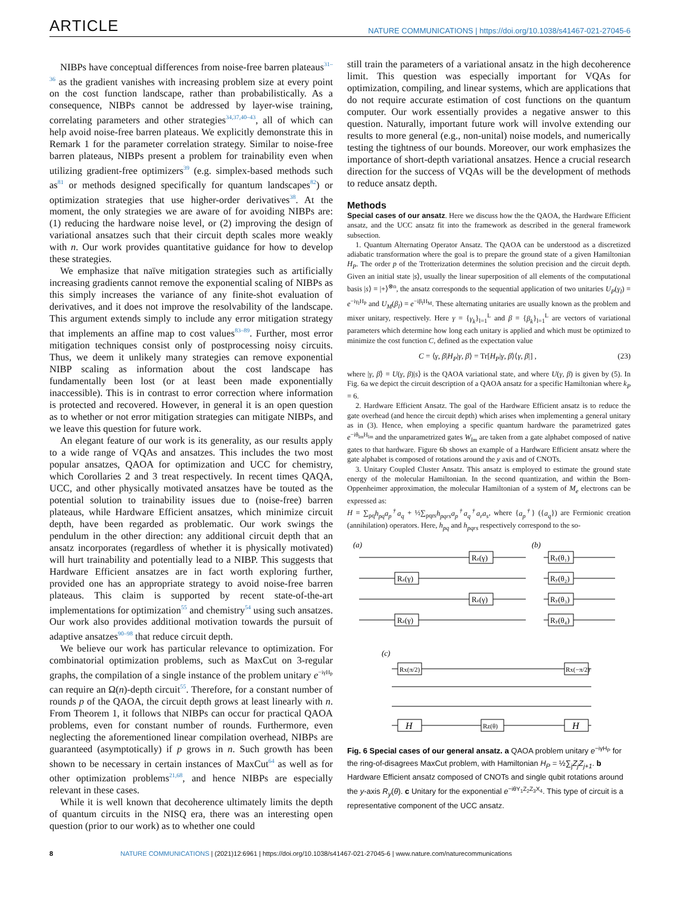ARTICLE NATURE COMMUNICATIONS | https://doi.org/10.1038/s41467-021-27045-6
NIBPs have conceptual differences from noise-free barren plateaus<sup>31–36</sup> as the gradient vanishes with increasing problem size at every point on the cost function landscape, rather than probabilistically. As a consequence, NIBPs cannot be addressed by layer-wise training, correlating parameters and other strategies<sup>34,37,40–43</sup>, all of which can help avoid noise-free barren plateaus. We explicitly demonstrate this in Remark 1 for the parameter correlation strategy. Similar to noise-free barren plateaus, NIBPs present a problem for trainability even when utilizing gradient-free optimizers<sup>39</sup> (e.g. simplex-based methods such as<sup>81</sup> or methods designed specifically for quantum landscapes<sup>82</sup>) or optimization strategies that use higher-order derivatives<sup>38</sup>. At the moment, the only strategies we are aware of for avoiding NIBPs are: (1) reducing the hardware noise level, or (2) improving the design of variational ansatzes such that their circuit depth scales more weakly with n. Our work provides quantitative guidance for how to develop these strategies.
We emphasize that naïve mitigation strategies such as artificially increasing gradients cannot remove the exponential scaling of NIBPs as this simply increases the variance of any finite-shot evaluation of derivatives, and it does not improve the resolvability of the landscape. This argument extends simply to include any error mitigation strategy that implements an affine map to cost values<sup>83–89</sup>. Further, most error mitigation techniques consist only of postprocessing noisy circuits. Thus, we deem it unlikely many strategies can remove exponential NIBP scaling as information about the cost landscape has fundamentally been lost (or at least been made exponentially inaccessible). This is in contrast to error correction where information is protected and recovered. However, in general it is an open question as to whether or not error mitigation strategies can mitigate NIBPs, and we leave this question for future work.
An elegant feature of our work is its generality, as our results apply to a wide range of VQAs and ansatzes. This includes the two most popular ansatzes, QAOA for optimization and UCC for chemistry, which Corollaries 2 and 3 treat respectively. In recent times QAQA, UCC, and other physically motivated ansatzes have be touted as the potential solution to trainability issues due to (noise-free) barren plateaus, while Hardware Efficient ansatzes, which minimize circuit depth, have been regarded as problematic. Our work swings the pendulum in the other direction: any additional circuit depth that an ansatz incorporates (regardless of whether it is physically motivated) will hurt trainability and potentially lead to a NIBP. This suggests that Hardware Efficient ansatzes are in fact worth exploring further, provided one has an appropriate strategy to avoid noise-free barren plateaus. This claim is supported by recent state-of-the-art implementations for optimization<sup>55</sup> and chemistry<sup>54</sup> using such ansatzes. Our work also provides additional motivation towards the pursuit of adaptive ansatzes<sup>90–98</sup> that reduce circuit depth.
We believe our work has particular relevance to optimization. For combinatorial optimization problems, such as MaxCut on 3-regular graphs, the compilation of a single instance of the problem unitary e<sup>−iγH<sub>P</sub></sup> can require an Ω(n)-depth circuit<sup>55</sup>. Therefore, for a constant number of rounds p of the QAOA, the circuit depth grows at least linearly with n. From Theorem 1, it follows that NIBPs can occur for practical QAOA problems, even for constant number of rounds. Furthermore, even neglecting the aforementioned linear compilation overhead, NIBPs are guaranteed (asymptotically) if p grows in n. Such growth has been shown to be necessary in certain instances of MaxCut<sup>64</sup> as well as for other optimization problems<sup>21,68</sup>, and hence NIBPs are especially relevant in these cases.
While it is well known that decoherence ultimately limits the depth of quantum circuits in the NISQ era, there was an interesting open question (prior to our work) as to whether one could
still train the parameters of a variational ansatz in the high decoherence limit. This question was especially important for VQAs for optimization, compiling, and linear systems, which are applications that do not require accurate estimation of cost functions on the quantum computer. Our work essentially provides a negative answer to this question. Naturally, important future work will involve extending our results to more general (e.g., non-unital) noise models, and numerically testing the tightness of our bounds. Moreover, our work emphasizes the importance of short-depth variational ansatzes. Hence a crucial research direction for the success of VQAs will be the development of methods to reduce ansatz depth.
Methods
Special cases of our ansatz. Here we discuss how the the QAOA, the Hardware Efficient ansatz, and the UCC ansatz fit into the framework as described in the general framework subsection.
1. Quantum Alternating Operator Ansatz. The QAOA can be understood as a discretized adiabatic transformation where the goal is to prepare the ground state of a given Hamiltonian H<sub>P</sub>. The order p of the Trotterization determines the solution precision and the circuit depth. Given an initial state |s⟩, usually the linear superposition of all elements of the computational basis |s⟩ = |+⟩<sup>⊗n</sup>, the ansatz corresponds to the sequential application of two unitaries U<sub>P</sub>(γ<sub>l</sub>) = e<sup>−iγ<sub>l</sub>H<sub>P</sub></sup> and U<sub>M</sub>(β<sub>l</sub>) = e<sup>−iβ<sub>l</sub>H<sub>M</sub></sup>. These alternating unitaries are usually known as the problem and mixer unitary, respectively. Here γ = {γ<sub>k</sub>}<sub>l=1</sub><sup>L</sup> and β = {β<sub>k</sub>}<sub>l=1</sub><sup>L</sup> are vectors of variational parameters which determine how long each unitary is applied and which must be optimized to minimize the cost function C, defined as the expectation value
C = ⟨γ, β|H<sub>P</sub>|γ, β⟩ = Tr[H<sub>P</sub>|γ, β⟩⟨γ, β|] , (23)
where |γ, β⟩ = U(γ, β)|s⟩ is the QAOA variational state, and where U(γ, β) is given by (5). In Fig. 6a we depict the circuit description of a QAOA ansatz for a specific Hamiltonian where k<sub>P</sub> = 6.
2. Hardware Efficient Ansatz. The goal of the Hardware Efficient ansatz is to reduce the gate overhead (and hence the circuit depth) which arises when implementing a general unitary as in (3). Hence, when employing a specific quantum hardware the parametrized gates e<sup>−iθ<sub>lm</sub>H<sub>lm</sub></sup> and the unparametrized gates W<sub>lm</sub> are taken from a gate alphabet composed of native gates to that hardware. Figure 6b shows an example of a Hardware Efficient ansatz where the gate alphabet is composed of rotations around the y axis and of CNOTs.
3. Unitary Coupled Cluster Ansatz. This ansatz is employed to estimate the ground state energy of the molecular Hamiltonian. In the second quantization, and within the Born-Oppenheimer approximation, the molecular Hamiltonian of a system of M<sub>e</sub> electrons can be expressed as:
H = ∑<sub>pq</sub>h<sub>pq</sub>a<sub>p</sub><sup>†</sup>a<sub>q</sub> + ½∑<sub>pqrs</sub>h<sub>pqrs</sub>a<sub>p</sub><sup>†</sup>a<sub>q</sub><sup>†</sup>a<sub>r</sub>a<sub>s</sub>, where {a<sub>p</sub><sup>†</sup>} ({a<sub>q</sub>}) are Fermionic creation (annihilation) operators. Here, h<sub>pq</sub> and h<sub>pqrs</sub> respectively correspond to the so-
(a)
(b)
(c)
Rz(γ)
Rz(γ)
Rz(γ)
Rz(γ)
Ry(θ₁)
Ry(θ₂)
Ry(θ₃)
Ry(θ₄)
Rx(π/2)
Rx(−π/2)
H
H
Rz(θ)
Fig. 6 Special cases of our general ansatz. a QAOA problem unitary e<sup>−iγH<sub>P</sub></sup> for the ring-of-disagrees MaxCut problem, with Hamiltonian H<sub>P</sub> = ½∑<sub>j</sub>Z<sub>j</sub>Z<sub>j+1</sub>. b Hardware Efficient ansatz composed of CNOTs and single qubit rotations around the y-axis R<sub>y</sub>(θ). c Unitary for the exponential e<sup>−iθY<sub>1</sub>Z<sub>2</sub>Z<sub>3</sub>X<sub>4</sub></sup>. This type of circuit is a representative component of the UCC ansatz.
8 NATURE COMMUNICATIONS | (2021)12:6961 | https://doi.org/10.1038/s41467-021-27045-6 | www.nature.com/naturecommunications